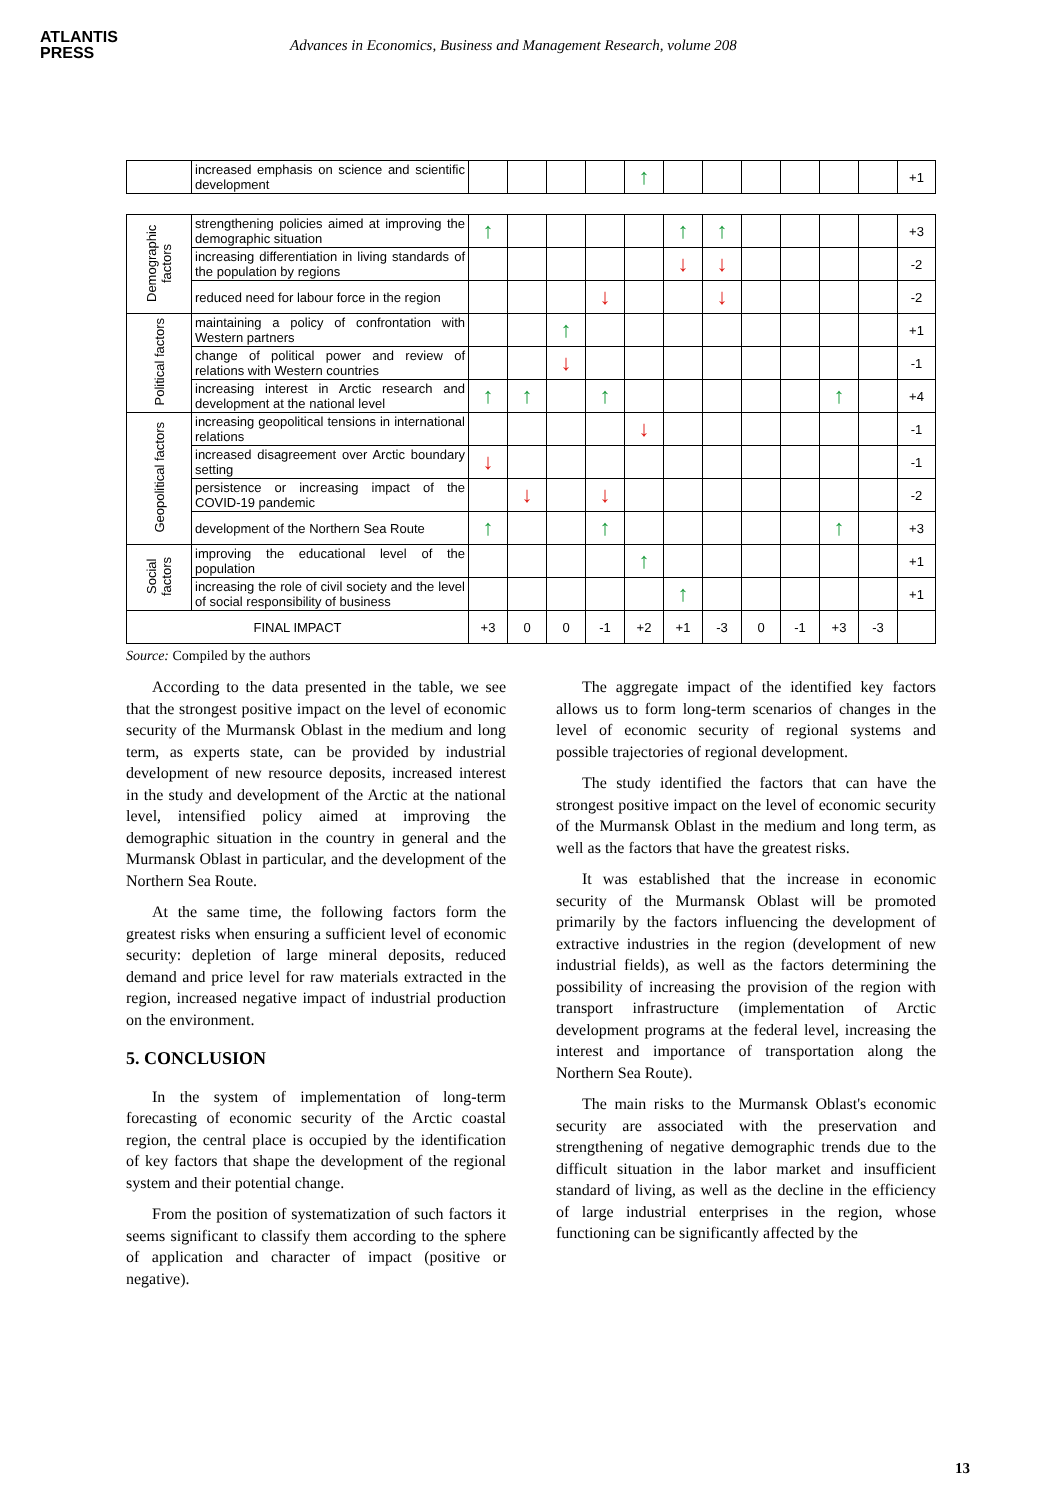ATLANTIS
PRESS
Advances in Economics, Business and Management Research, volume 208
| | increased emphasis on science and scientific development | | | | | ↑ | | | | | | | +1 |
| Demographic factors | strengthening policies aimed at improving the demographic situation | ↑ | | | | | ↑ | ↑ | | | | | +3 |
| | increasing differentiation in living standards of the population by regions | | | | | | ↓ | ↓ | | | | | -2 |
| | reduced need for labour force in the region | | | | ↓ | | | ↓ | | | | | -2 |
| Political factors | maintaining a policy of confrontation with Western partners | | | ↑ | | | | | | | | | +1 |
| | change of political power and review of relations with Western countries | | | ↓ | | | | | | | | | -1 |
| | increasing interest in Arctic research and development at the national level | ↑ | ↑ | | ↑ | | | | | | ↑ | | +4 |
| Geopolitical factors | increasing geopolitical tensions in international relations | | | | | ↓ | | | | | | | -1 |
| | increased disagreement over Arctic boundary setting | ↓ | | | | | | | | | | | -1 |
| | persistence or increasing impact of the COVID-19 pandemic | | ↓ | | ↓ | | | | | | | | -2 |
| | development of the Northern Sea Route | ↑ | | | ↑ | | | | | | ↑ | | +3 |
| Social factors | improving the educational level of the population | | | | | ↑ | | | | | | | +1 |
| | increasing the role of civil society and the level of social responsibility of business | | | | | | ↑ | | | | | | +1 |
| FINAL IMPACT | | +3 | 0 | 0 | -1 | +2 | +1 | -3 | 0 | -1 | +3 | -3 | |
Source: Compiled by the authors
According to the data presented in the table, we see that the strongest positive impact on the level of economic security of the Murmansk Oblast in the medium and long term, as experts state, can be provided by industrial development of new resource deposits, increased interest in the study and development of the Arctic at the national level, intensified policy aimed at improving the demographic situation in the country in general and the Murmansk Oblast in particular, and the development of the Northern Sea Route.
At the same time, the following factors form the greatest risks when ensuring a sufficient level of economic security: depletion of large mineral deposits, reduced demand and price level for raw materials extracted in the region, increased negative impact of industrial production on the environment.
5. CONCLUSION
In the system of implementation of long-term forecasting of economic security of the Arctic coastal region, the central place is occupied by the identification of key factors that shape the development of the regional system and their potential change.
From the position of systematization of such factors it seems significant to classify them according to the sphere of application and character of impact (positive or negative).
The aggregate impact of the identified key factors allows us to form long-term scenarios of changes in the level of economic security of regional systems and possible trajectories of regional development.
The study identified the factors that can have the strongest positive impact on the level of economic security of the Murmansk Oblast in the medium and long term, as well as the factors that have the greatest risks.
It was established that the increase in economic security of the Murmansk Oblast will be promoted primarily by the factors influencing the development of extractive industries in the region (development of new industrial fields), as well as the factors determining the possibility of increasing the provision of the region with transport infrastructure (implementation of Arctic development programs at the federal level, increasing the interest and importance of transportation along the Northern Sea Route).
The main risks to the Murmansk Oblast's economic security are associated with the preservation and strengthening of negative demographic trends due to the difficult situation in the labor market and insufficient standard of living, as well as the decline in the efficiency of large industrial enterprises in the region, whose functioning can be significantly affected by the
13